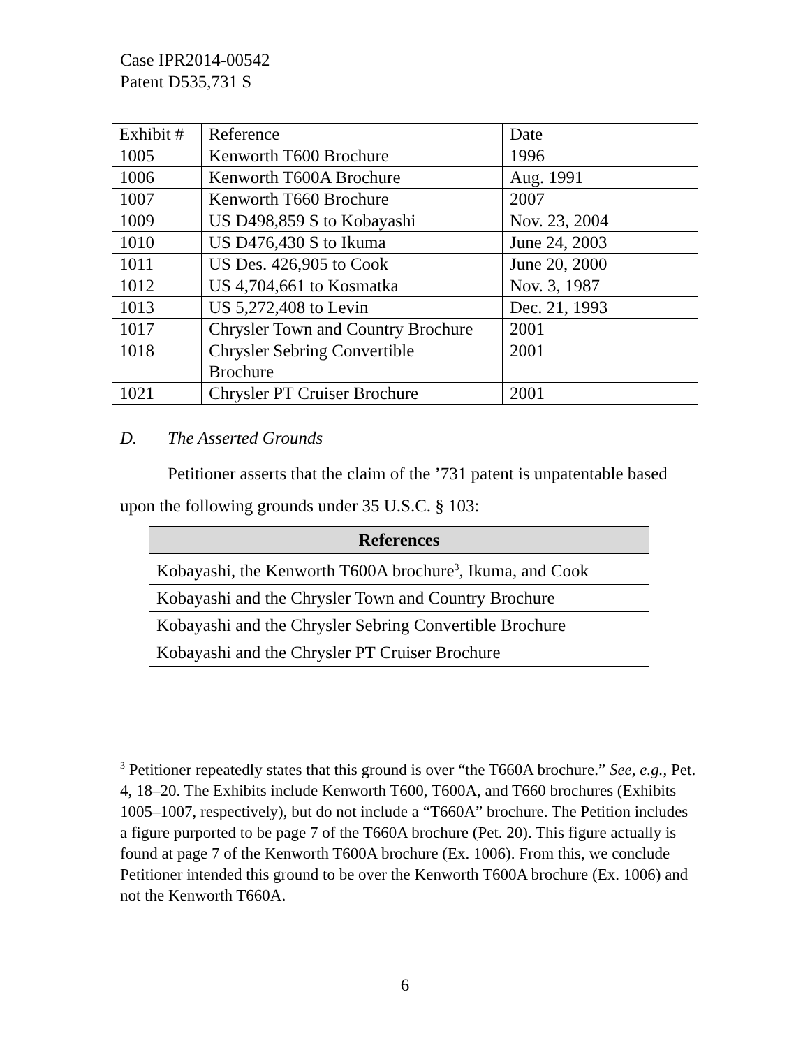Case IPR2014-00542
Patent D535,731 S
| Exhibit # | Reference | Date |
| 1005 | Kenworth T600 Brochure | 1996 |
| 1006 | Kenworth T600A Brochure | Aug. 1991 |
| 1007 | Kenworth T660 Brochure | 2007 |
| 1009 | US D498,859 S to Kobayashi | Nov. 23, 2004 |
| 1010 | US D476,430 S to Ikuma | June 24, 2003 |
| 1011 | US Des. 426,905 to Cook | June 20, 2000 |
| 1012 | US 4,704,661 to Kosmatka | Nov. 3, 1987 |
| 1013 | US 5,272,408 to Levin | Dec. 21, 1993 |
| 1017 | Chrysler Town and Country Brochure | 2001 |
| 1018 | Chrysler Sebring Convertible Brochure | 2001 |
| 1021 | Chrysler PT Cruiser Brochure | 2001 |
D. The Asserted Grounds
Petitioner asserts that the claim of the ’731 patent is unpatentable based upon the following grounds under 35 U.S.C. § 103:
| References |
| --- |
| Kobayashi, the Kenworth T600A brochure<sup>3</sup>, Ikuma, and Cook |
| Kobayashi and the Chrysler Town and Country Brochure |
| Kobayashi and the Chrysler Sebring Convertible Brochure |
| Kobayashi and the Chrysler PT Cruiser Brochure |
<sup>3</sup> Petitioner repeatedly states that this ground is over “the T660A brochure.” See, e.g., Pet. 4, 18–20. The Exhibits include Kenworth T600, T600A, and T660 brochures (Exhibits 1005–1007, respectively), but do not include a “T660A” brochure. The Petition includes a figure purported to be page 7 of the T660A brochure (Pet. 20). This figure actually is found at page 7 of the Kenworth T600A brochure (Ex. 1006). From this, we conclude Petitioner intended this ground to be over the Kenworth T600A brochure (Ex. 1006) and not the Kenworth T660A.
6